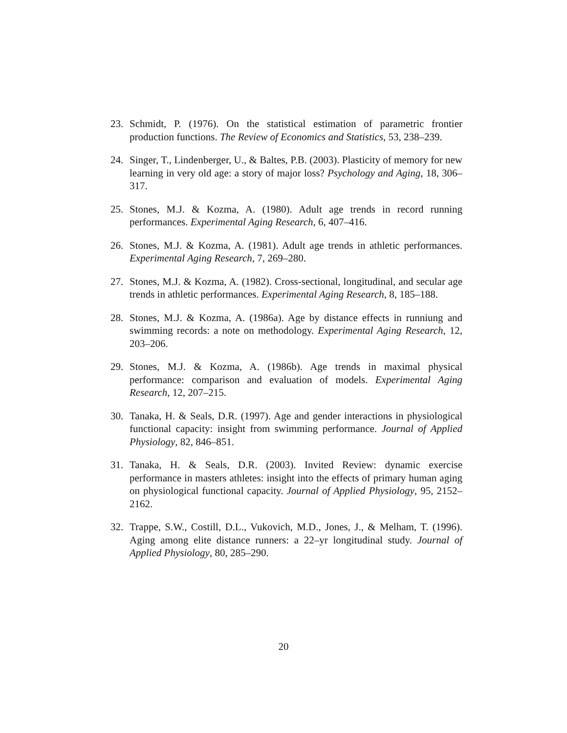23. Schmidt, P. (1976). On the statistical estimation of parametric frontier production functions. The Review of Economics and Statistics, 53, 238–239.
24. Singer, T., Lindenberger, U., & Baltes, P.B. (2003). Plasticity of memory for new learning in very old age: a story of major loss? Psychology and Aging, 18, 306–317.
25. Stones, M.J. & Kozma, A. (1980). Adult age trends in record running performances. Experimental Aging Research, 6, 407–416.
26. Stones, M.J. & Kozma, A. (1981). Adult age trends in athletic performances. Experimental Aging Research, 7, 269–280.
27. Stones, M.J. & Kozma, A. (1982). Cross-sectional, longitudinal, and secular age trends in athletic performances. Experimental Aging Research, 8, 185–188.
28. Stones, M.J. & Kozma, A. (1986a). Age by distance effects in runniung and swimming records: a note on methodology. Experimental Aging Research, 12, 203–206.
29. Stones, M.J. & Kozma, A. (1986b). Age trends in maximal physical performance: comparison and evaluation of models. Experimental Aging Research, 12, 207–215.
30. Tanaka, H. & Seals, D.R. (1997). Age and gender interactions in physiological functional capacity: insight from swimming performance. Journal of Applied Physiology, 82, 846–851.
31. Tanaka, H. & Seals, D.R. (2003). Invited Review: dynamic exercise performance in masters athletes: insight into the effects of primary human aging on physiological functional capacity. Journal of Applied Physiology, 95, 2152–2162.
32. Trappe, S.W., Costill, D.L., Vukovich, M.D., Jones, J., & Melham, T. (1996). Aging among elite distance runners: a 22–yr longitudinal study. Journal of Applied Physiology, 80, 285–290.
20